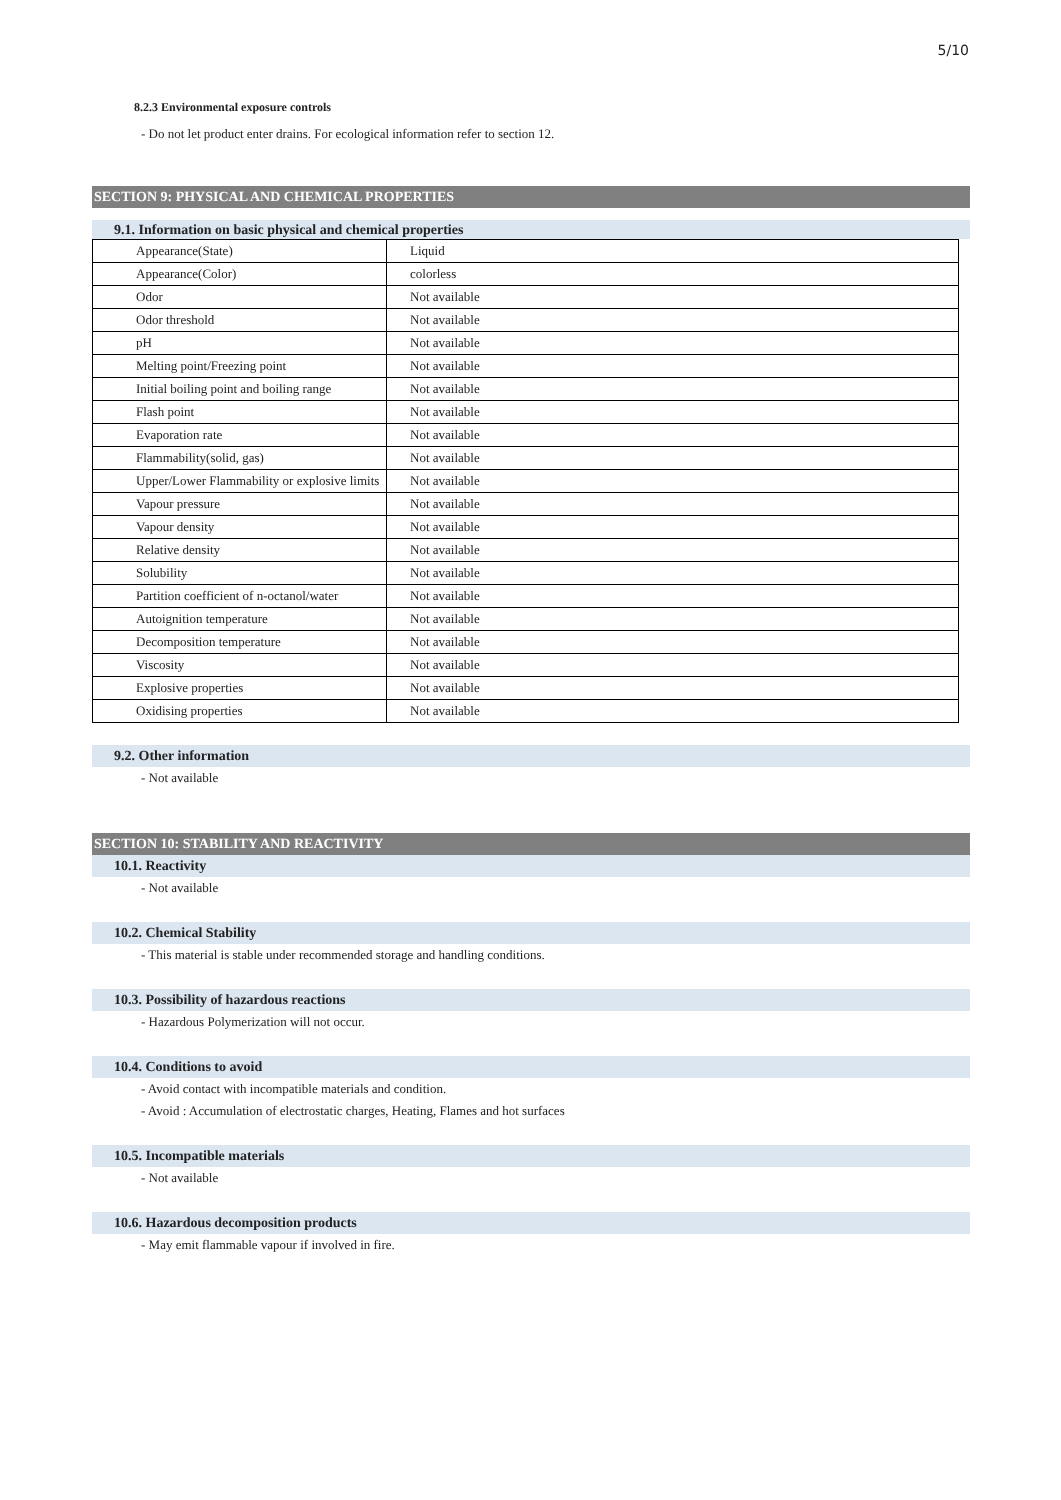5/10
8.2.3 Environmental exposure controls
- Do not let product enter drains. For ecological information refer to section 12.
SECTION 9: PHYSICAL AND CHEMICAL PROPERTIES
9.1. Information on basic physical and chemical properties
| Appearance(State) | Liquid |
| Appearance(Color) | colorless |
| Odor | Not available |
| Odor threshold | Not available |
| pH | Not available |
| Melting point/Freezing point | Not available |
| Initial boiling point and boiling range | Not available |
| Flash point | Not available |
| Evaporation rate | Not available |
| Flammability(solid, gas) | Not available |
| Upper/Lower Flammability or explosive limits | Not available |
| Vapour pressure | Not available |
| Vapour density | Not available |
| Relative density | Not available |
| Solubility | Not available |
| Partition coefficient of n-octanol/water | Not available |
| Autoignition temperature | Not available |
| Decomposition temperature | Not available |
| Viscosity | Not available |
| Explosive properties | Not available |
| Oxidising properties | Not available |
9.2. Other information
- Not available
SECTION 10: STABILITY AND REACTIVITY
10.1. Reactivity
- Not available
10.2. Chemical Stability
- This material is stable under recommended storage and handling conditions.
10.3. Possibility of hazardous reactions
- Hazardous Polymerization will not occur.
10.4. Conditions to avoid
- Avoid contact with incompatible materials and condition.
- Avoid : Accumulation of electrostatic charges, Heating, Flames and hot surfaces
10.5. Incompatible materials
- Not available
10.6. Hazardous decomposition products
- May emit flammable vapour if involved in fire.